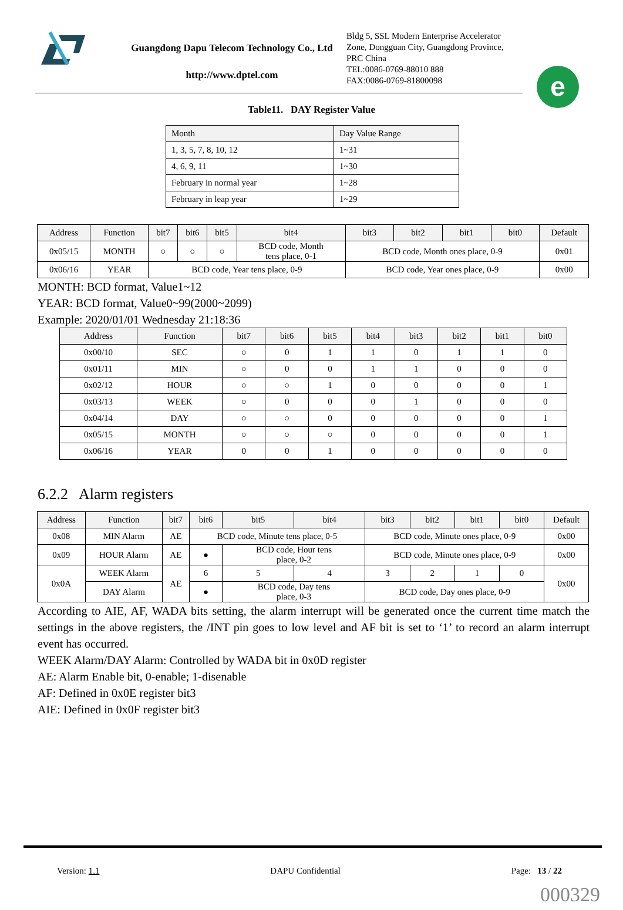Guangdong Dapu Telecom Technology Co., Ltd
http://www.dptel.com
Bldg 5, SSL Modern Enterprise Accelerator
Zone, Dongguan City, Guangdong Province,
PRC China
TEL:0086-0769-88010 888
FAX:0086-0769-81800098
e
Table11. DAY Register Value
| Month | Day Value Range |
| --- | --- |
| 1, 3, 5, 7, 8, 10, 12 | 1~31 |
| 4, 6, 9, 11 | 1~30 |
| February in normal year | 1~28 |
| February in leap year | 1~29 |
| Address | Function | bit7 | bit6 | bit5 | bit4 | bit3 | bit2 | bit1 | bit0 | Default |
| --- | --- | --- | --- | --- | --- | --- | --- | --- | --- | --- |
| 0x05/15 | MONTH | ○ | ○ | ○ | BCD code, Month tens place, 0-1 | BCD code, Month ones place, 0-9 | | | | 0x01 |
| 0x06/16 | YEAR | BCD code, Year tens place, 0-9 | | | | BCD code, Year ones place, 0-9 | | | | 0x00 |
MONTH: BCD format, Value1~12
YEAR: BCD format, Value0~99(2000~2099)
Example: 2020/01/01 Wednesday 21:18:36
| Address | Function | bit7 | bit6 | bit5 | bit4 | bit3 | bit2 | bit1 | bit0 |
| --- | --- | --- | --- | --- | --- | --- | --- | --- | --- |
| 0x00/10 | SEC | ○ | 0 | 1 | 1 | 0 | 1 | 1 | 0 |
| 0x01/11 | MIN | ○ | 0 | 0 | 1 | 1 | 0 | 0 | 0 |
| 0x02/12 | HOUR | ○ | ○ | 1 | 0 | 0 | 0 | 0 | 1 |
| 0x03/13 | WEEK | ○ | 0 | 0 | 0 | 1 | 0 | 0 | 0 |
| 0x04/14 | DAY | ○ | ○ | 0 | 0 | 0 | 0 | 0 | 1 |
| 0x05/15 | MONTH | ○ | ○ | ○ | 0 | 0 | 0 | 0 | 1 |
| 0x06/16 | YEAR | 0 | 0 | 1 | 0 | 0 | 0 | 0 | 0 |
6.2.2 Alarm registers
| Address | Function | bit7 | bit6 | bit5 | bit4 | bit3 | bit2 | bit1 | bit0 | Default |
| --- | --- | --- | --- | --- | --- | --- | --- | --- | --- | --- |
| 0x08 | MIN Alarm | AE | BCD code, Minute tens place, 0-5 | | | BCD code, Minute ones place, 0-9 | | | | 0x00 |
| 0x09 | HOUR Alarm | AE | ● | BCD code, Hour tens place, 0-2 | | BCD code, Minute ones place, 0-9 | | | | 0x00 |
| 0x0A | WEEK Alarm | AE | 6 | 5 | 4 | 3 | 2 | 1 | 0 | 0x00 |
| | DAY Alarm | | ● | BCD code, Day tens place, 0-3 | | BCD code, Day ones place, 0-9 | | | | |
According to AIE, AF, WADA bits setting, the alarm interrupt will be generated once the current time match the settings in the above registers, the /INT pin goes to low level and AF bit is set to ‘1’ to record an alarm interrupt event has occurred.
WEEK Alarm/DAY Alarm: Controlled by WADA bit in 0x0D register
AE: Alarm Enable bit, 0-enable; 1-disenable
AF: Defined in 0x0E register bit3
AIE: Defined in 0x0F register bit3
Version: 1.1 DAPU Confidential Page: 13 / 22
000329